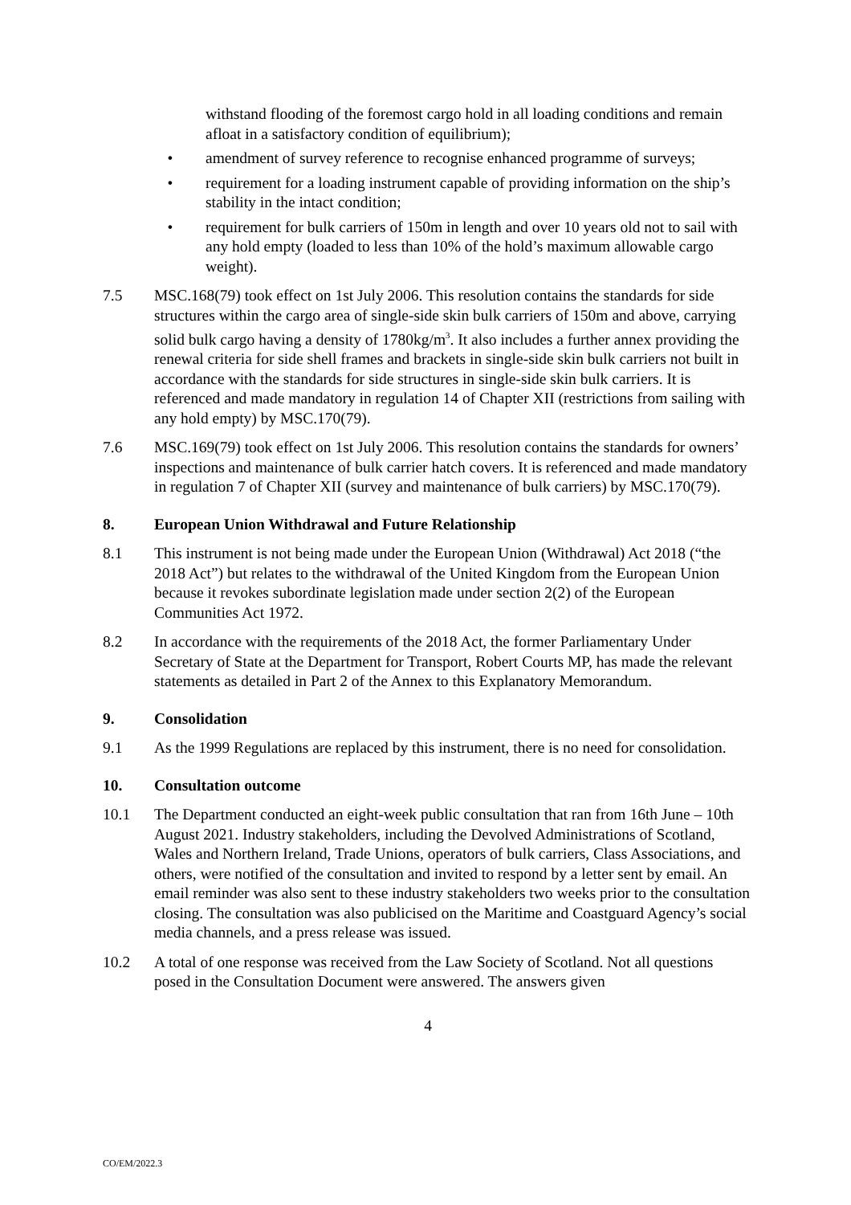withstand flooding of the foremost cargo hold in all loading conditions and remain afloat in a satisfactory condition of equilibrium);
• amendment of survey reference to recognise enhanced programme of surveys;
• requirement for a loading instrument capable of providing information on the ship’s stability in the intact condition;
• requirement for bulk carriers of 150m in length and over 10 years old not to sail with any hold empty (loaded to less than 10% of the hold’s maximum allowable cargo weight).
7.5 MSC.168(79) took effect on 1st July 2006. This resolution contains the standards for side structures within the cargo area of single-side skin bulk carriers of 150m and above, carrying solid bulk cargo having a density of 1780kg/m<sup>3</sup>. It also includes a further annex providing the renewal criteria for side shell frames and brackets in single-side skin bulk carriers not built in accordance with the standards for side structures in single-side skin bulk carriers. It is referenced and made mandatory in regulation 14 of Chapter XII (restrictions from sailing with any hold empty) by MSC.170(79).
7.6 MSC.169(79) took effect on 1st July 2006. This resolution contains the standards for owners’ inspections and maintenance of bulk carrier hatch covers. It is referenced and made mandatory in regulation 7 of Chapter XII (survey and maintenance of bulk carriers) by MSC.170(79).
8. European Union Withdrawal and Future Relationship
8.1 This instrument is not being made under the European Union (Withdrawal) Act 2018 (“the 2018 Act”) but relates to the withdrawal of the United Kingdom from the European Union because it revokes subordinate legislation made under section 2(2) of the European Communities Act 1972.
8.2 In accordance with the requirements of the 2018 Act, the former Parliamentary Under Secretary of State at the Department for Transport, Robert Courts MP, has made the relevant statements as detailed in Part 2 of the Annex to this Explanatory Memorandum.
9. Consolidation
9.1 As the 1999 Regulations are replaced by this instrument, there is no need for consolidation.
10. Consultation outcome
10.1 The Department conducted an eight-week public consultation that ran from 16th June – 10th August 2021. Industry stakeholders, including the Devolved Administrations of Scotland, Wales and Northern Ireland, Trade Unions, operators of bulk carriers, Class Associations, and others, were notified of the consultation and invited to respond by a letter sent by email. An email reminder was also sent to these industry stakeholders two weeks prior to the consultation closing. The consultation was also publicised on the Maritime and Coastguard Agency’s social media channels, and a press release was issued.
10.2 A total of one response was received from the Law Society of Scotland. Not all questions posed in the Consultation Document were answered. The answers given
4
CO/EM/2022.3